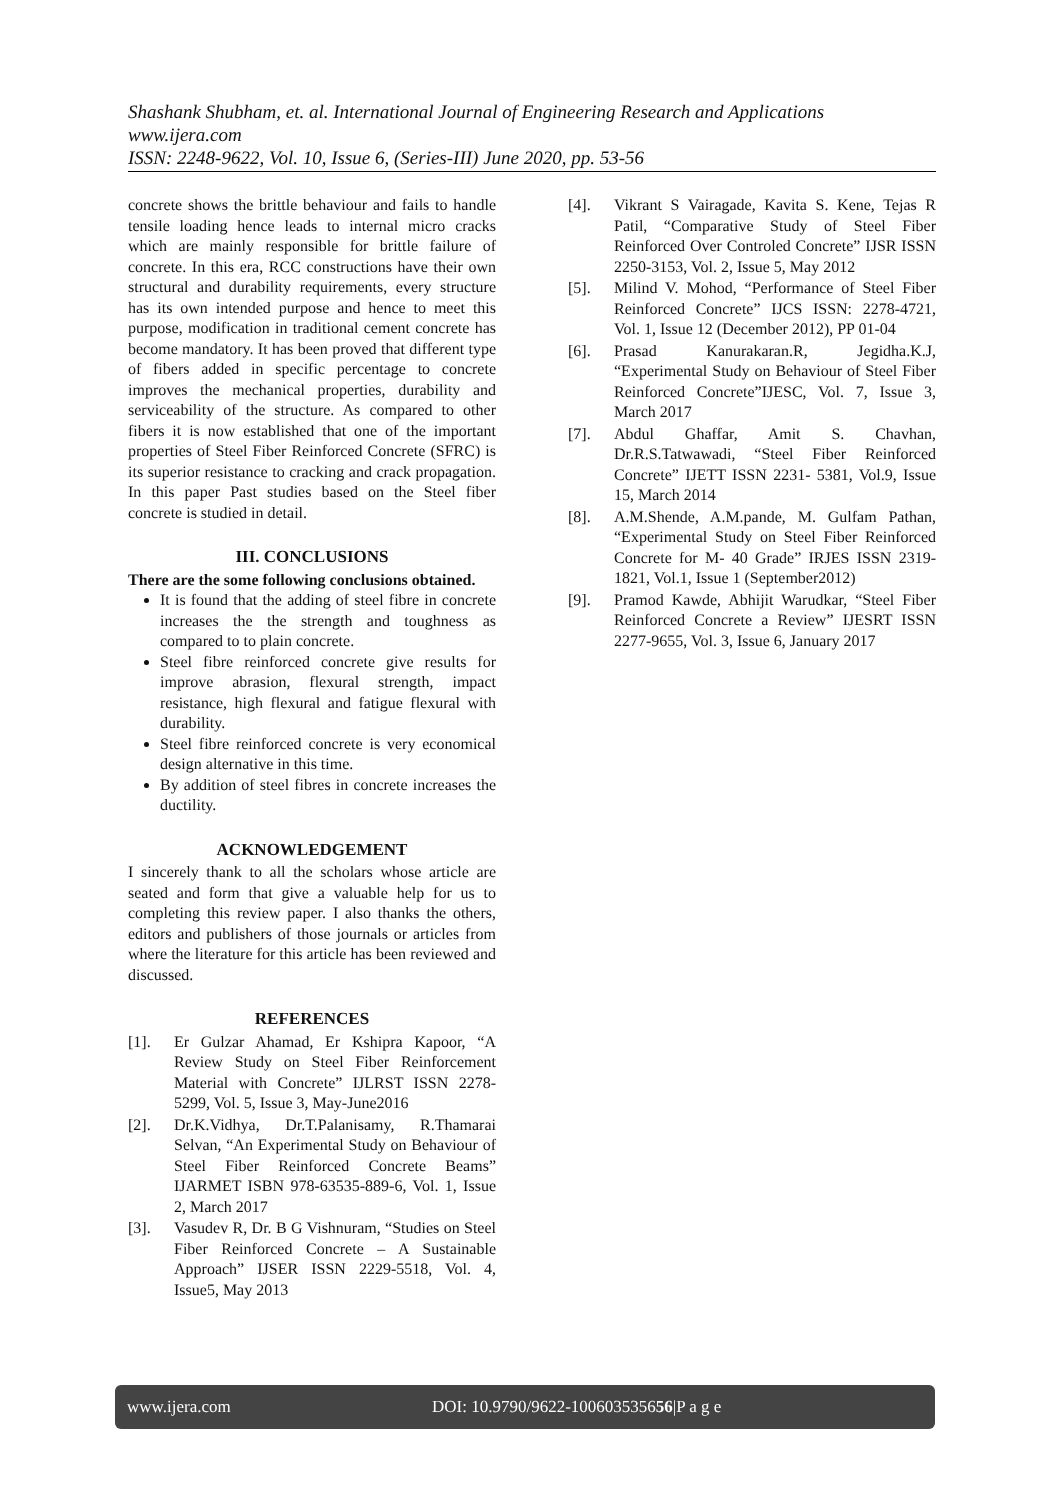Shashank Shubham, et. al. International Journal of Engineering Research and Applications
www.ijera.com
ISSN: 2248-9622, Vol. 10, Issue 6, (Series-III) June 2020, pp. 53-56
concrete shows the brittle behaviour and fails to handle tensile loading hence leads to internal micro cracks which are mainly responsible for brittle failure of concrete. In this era, RCC constructions have their own structural and durability requirements, every structure has its own intended purpose and hence to meet this purpose, modification in traditional cement concrete has become mandatory. It has been proved that different type of fibers added in specific percentage to concrete improves the mechanical properties, durability and serviceability of the structure. As compared to other fibers it is now established that one of the important properties of Steel Fiber Reinforced Concrete (SFRC) is its superior resistance to cracking and crack propagation. In this paper Past studies based on the Steel fiber concrete is studied in detail.
III. CONCLUSIONS
There are the some following conclusions obtained.
It is found that the adding of steel fibre in concrete increases the the strength and toughness as compared to to plain concrete.
Steel fibre reinforced concrete give results for improve abrasion, flexural strength, impact resistance, high flexural and fatigue flexural with durability.
Steel fibre reinforced concrete is very economical design alternative in this time.
By addition of steel fibres in concrete increases the ductility.
ACKNOWLEDGEMENT
I sincerely thank to all the scholars whose article are seated and form that give a valuable help for us to completing this review paper. I also thanks the others, editors and publishers of those journals or articles from where the literature for this article has been reviewed and discussed.
REFERENCES
[1]. Er Gulzar Ahamad, Er Kshipra Kapoor, “A Review Study on Steel Fiber Reinforcement Material with Concrete” IJLRST ISSN 2278-5299, Vol. 5, Issue 3, May-June2016
[2]. Dr.K.Vidhya, Dr.T.Palanisamy, R.Thamarai Selvan, “An Experimental Study on Behaviour of Steel Fiber Reinforced Concrete Beams” IJARMET ISBN 978-63535-889-6, Vol. 1, Issue 2, March 2017
[3]. Vasudev R, Dr. B G Vishnuram, “Studies on Steel Fiber Reinforced Concrete – A Sustainable Approach” IJSER ISSN 2229-5518, Vol. 4, Issue5, May 2013
[4]. Vikrant S Vairagade, Kavita S. Kene, Tejas R Patil, “Comparative Study of Steel Fiber Reinforced Over Controled Concrete” IJSR ISSN 2250-3153, Vol. 2, Issue 5, May 2012
[5]. Milind V. Mohod, “Performance of Steel Fiber Reinforced Concrete” IJCS ISSN: 2278-4721, Vol. 1, Issue 12 (December 2012), PP 01-04
[6]. Prasad Kanurakaran.R, Jegidha.K.J, “Experimental Study on Behaviour of Steel Fiber Reinforced Concrete”IJESC, Vol. 7, Issue 3, March 2017
[7]. Abdul Ghaffar, Amit S. Chavhan, Dr.R.S.Tatwawadi, “Steel Fiber Reinforced Concrete” IJETT ISSN 2231- 5381, Vol.9, Issue 15, March 2014
[8]. A.M.Shende, A.M.pande, M. Gulfam Pathan, “Experimental Study on Steel Fiber Reinforced Concrete for M- 40 Grade” IRJES ISSN 2319-1821, Vol.1, Issue 1 (September2012)
[9]. Pramod Kawde, Abhijit Warudkar, “Steel Fiber Reinforced Concrete a Review” IJESRT ISSN 2277-9655, Vol. 3, Issue 6, January 2017
www.ijera.com DOI: 10.9790/9622-100603535656|P a g e